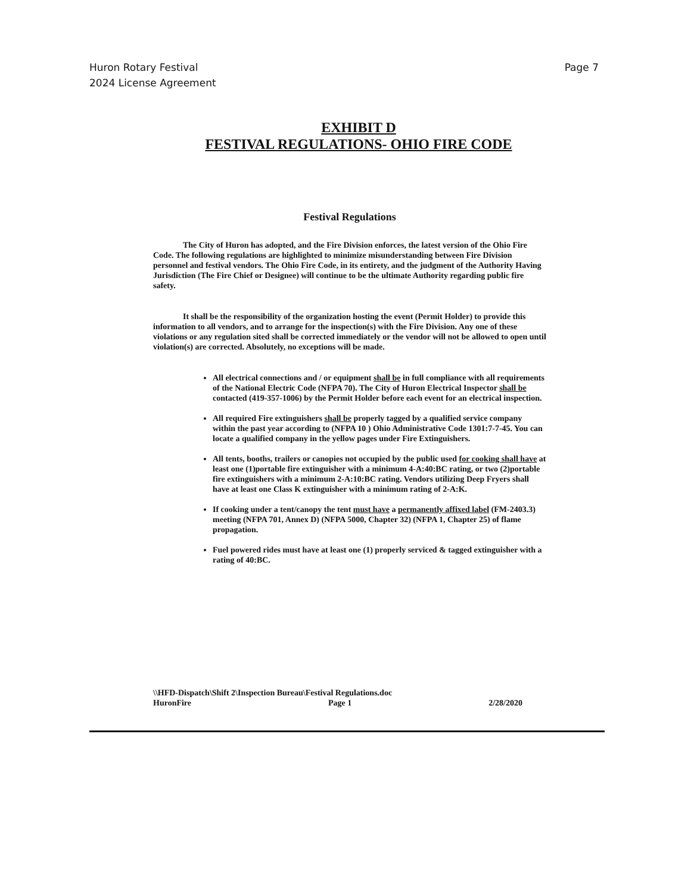Huron Rotary Festival
2024 License Agreement
Page 7
EXHIBIT D
FESTIVAL REGULATIONS- OHIO FIRE CODE
Festival Regulations
The City of Huron has adopted, and the Fire Division enforces, the latest version of the Ohio Fire Code. The following regulations are highlighted to minimize misunderstanding between Fire Division personnel and festival vendors. The Ohio Fire Code, in its entirety, and the judgment of the Authority Having Jurisdiction (The Fire Chief or Designee) will continue to be the ultimate Authority regarding public fire safety.
It shall be the responsibility of the organization hosting the event (Permit Holder) to provide this information to all vendors, and to arrange for the inspection(s) with the Fire Division. Any one of these violations or any regulation sited shall be corrected immediately or the vendor will not be allowed to open until violation(s) are corrected. Absolutely, no exceptions will be made.
All electrical connections and / or equipment shall be in full compliance with all requirements of the National Electric Code (NFPA 70). The City of Huron Electrical Inspector shall be contacted (419-357-1006) by the Permit Holder before each event for an electrical inspection.
All required Fire extinguishers shall be properly tagged by a qualified service company within the past year according to (NFPA 10 ) Ohio Administrative Code 1301:7-7-45. You can locate a qualified company in the yellow pages under Fire Extinguishers.
All tents, booths, trailers or canopies not occupied by the public used for cooking shall have at least one (1)portable fire extinguisher with a minimum 4-A:40:BC rating, or two (2)portable fire extinguishers with a minimum 2-A:10:BC rating. Vendors utilizing Deep Fryers shall have at least one Class K extinguisher with a minimum rating of 2-A:K.
If cooking under a tent/canopy the tent must have a permanently affixed label (FM-2403.3) meeting (NFPA 701, Annex D) (NFPA 5000, Chapter 32) (NFPA 1, Chapter 25) of flame propagation.
Fuel powered rides must have at least one (1) properly serviced & tagged extinguisher with a rating of 40:BC.
\\HFD-Dispatch\Shift 2\Inspection Bureau\Festival Regulations.doc
HuronFire Page 1 2/28/2020